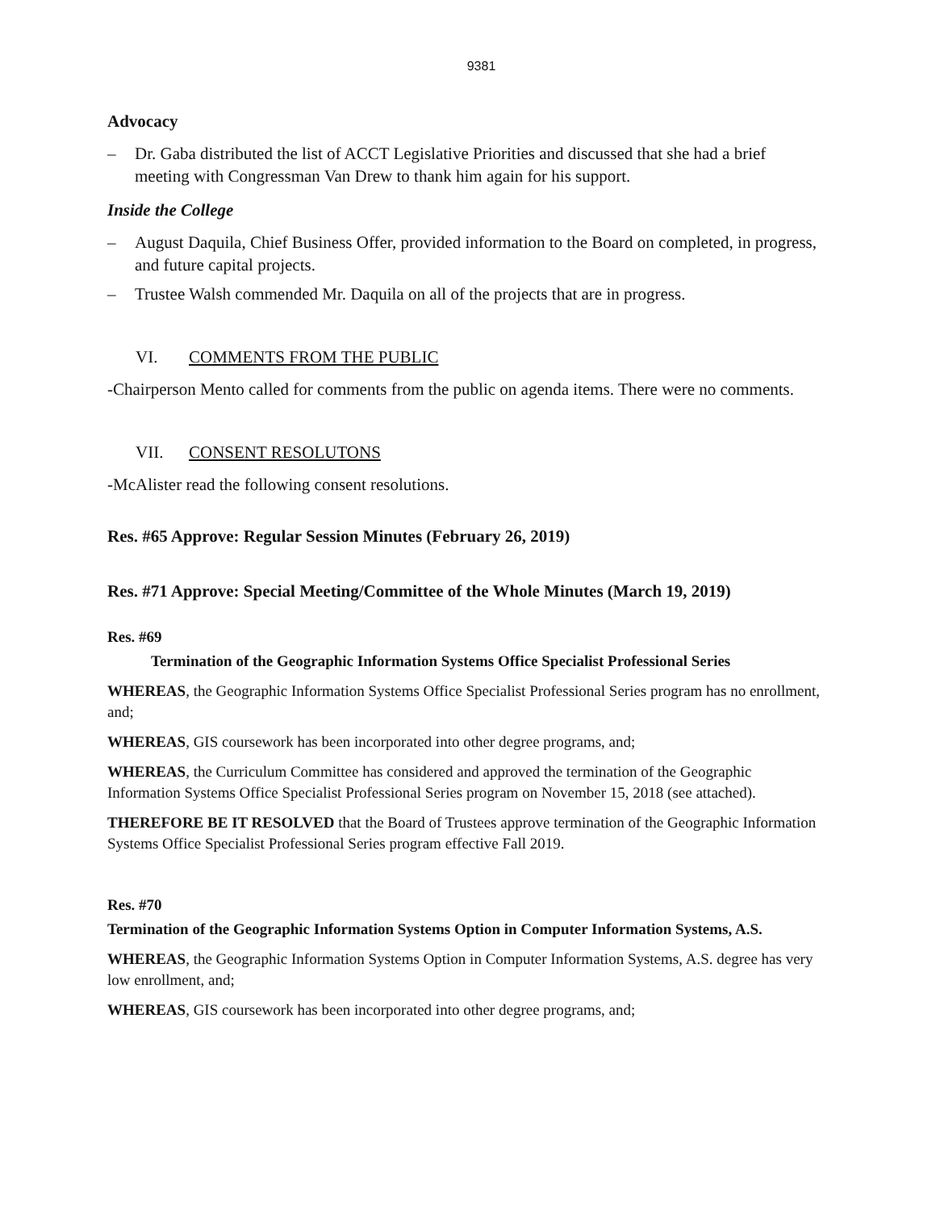9381
Advocacy
– Dr. Gaba distributed the list of ACCT Legislative Priorities and discussed that she had a brief meeting with Congressman Van Drew to thank him again for his support.
Inside the College
– August Daquila, Chief Business Offer, provided information to the Board on completed, in progress, and future capital projects.
– Trustee Walsh commended Mr. Daquila on all of the projects that are in progress.
VI. COMMENTS FROM THE PUBLIC
-Chairperson Mento called for comments from the public on agenda items. There were no comments.
VII. CONSENT RESOLUTONS
-McAlister read the following consent resolutions.
Res. #65 Approve: Regular Session Minutes (February 26, 2019)
Res. #71 Approve: Special Meeting/Committee of the Whole Minutes (March 19, 2019)
Res. #69
Termination of the Geographic Information Systems Office Specialist Professional Series
WHEREAS, the Geographic Information Systems Office Specialist Professional Series program has no enrollment, and;
WHEREAS, GIS coursework has been incorporated into other degree programs, and;
WHEREAS, the Curriculum Committee has considered and approved the termination of the Geographic Information Systems Office Specialist Professional Series program on November 15, 2018 (see attached).
THEREFORE BE IT RESOLVED that the Board of Trustees approve termination of the Geographic Information Systems Office Specialist Professional Series program effective Fall 2019.
Res. #70
Termination of the Geographic Information Systems Option in Computer Information Systems, A.S.
WHEREAS, the Geographic Information Systems Option in Computer Information Systems, A.S. degree has very low enrollment, and;
WHEREAS, GIS coursework has been incorporated into other degree programs, and;